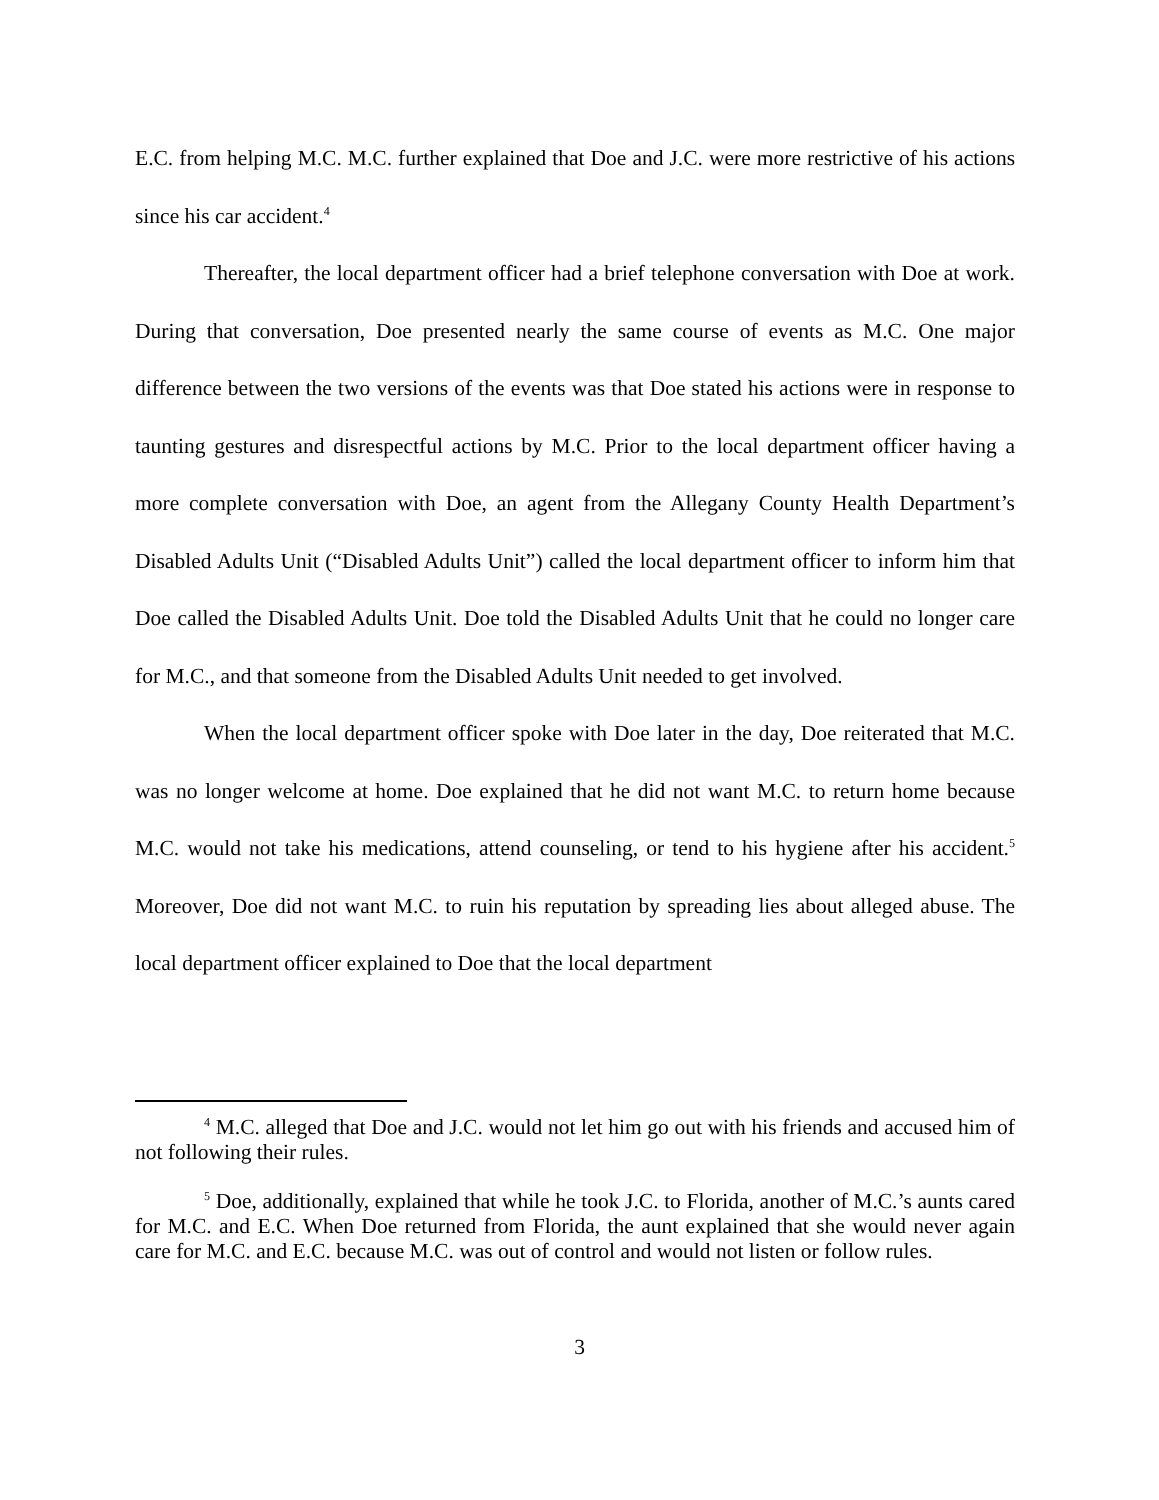E.C. from helping M.C. M.C. further explained that Doe and J.C. were more restrictive of his actions since his car accident.<sup>4</sup>
Thereafter, the local department officer had a brief telephone conversation with Doe at work. During that conversation, Doe presented nearly the same course of events as M.C. One major difference between the two versions of the events was that Doe stated his actions were in response to taunting gestures and disrespectful actions by M.C. Prior to the local department officer having a more complete conversation with Doe, an agent from the Allegany County Health Department’s Disabled Adults Unit (“Disabled Adults Unit”) called the local department officer to inform him that Doe called the Disabled Adults Unit. Doe told the Disabled Adults Unit that he could no longer care for M.C., and that someone from the Disabled Adults Unit needed to get involved.
When the local department officer spoke with Doe later in the day, Doe reiterated that M.C. was no longer welcome at home. Doe explained that he did not want M.C. to return home because M.C. would not take his medications, attend counseling, or tend to his hygiene after his accident.<sup>5</sup> Moreover, Doe did not want M.C. to ruin his reputation by spreading lies about alleged abuse. The local department officer explained to Doe that the local department
<sup>4</sup> M.C. alleged that Doe and J.C. would not let him go out with his friends and accused him of not following their rules.
<sup>5</sup> Doe, additionally, explained that while he took J.C. to Florida, another of M.C.’s aunts cared for M.C. and E.C. When Doe returned from Florida, the aunt explained that she would never again care for M.C. and E.C. because M.C. was out of control and would not listen or follow rules.
3